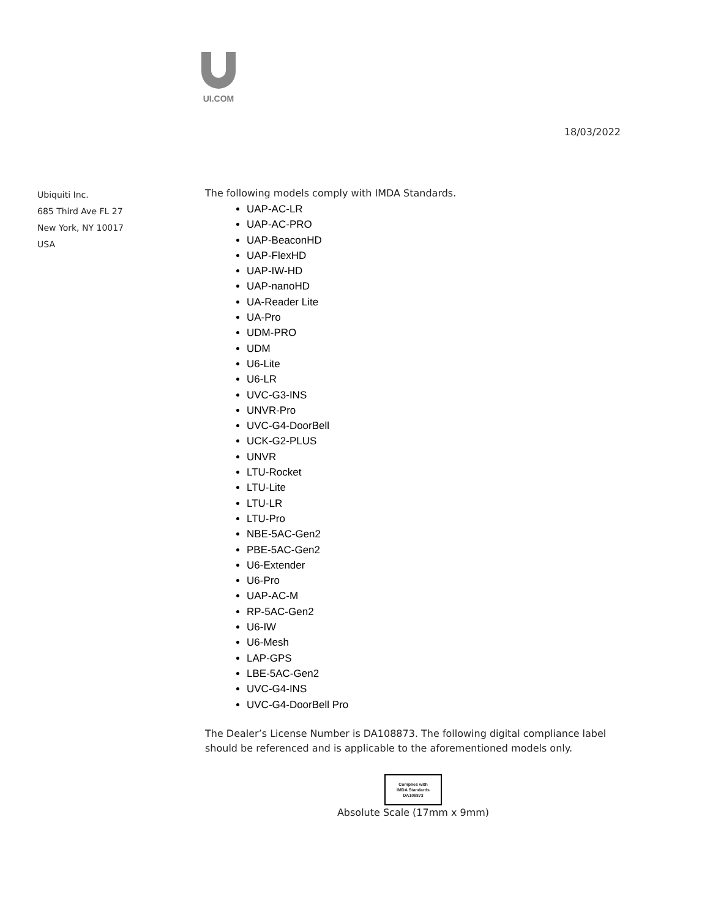UI.COM
18/03/2022
Ubiquiti Inc.
685 Third Ave FL 27
New York, NY 10017
USA
The following models comply with IMDA Standards.
UAP-AC-LR
UAP-AC-PRO
UAP-BeaconHD
UAP-FlexHD
UAP-IW-HD
UAP-nanoHD
UA-Reader Lite
UA-Pro
UDM-PRO
UDM
U6-Lite
U6-LR
UVC-G3-INS
UNVR-Pro
UVC-G4-DoorBell
UCK-G2-PLUS
UNVR
LTU-Rocket
LTU-Lite
LTU-LR
LTU-Pro
NBE-5AC-Gen2
PBE-5AC-Gen2
U6-Extender
U6-Pro
UAP-AC-M
RP-5AC-Gen2
U6-IW
U6-Mesh
LAP-GPS
LBE-5AC-Gen2
UVC-G4-INS
UVC-G4-DoorBell Pro
The Dealer’s License Number is DA108873. The following digital compliance label should be referenced and is applicable to the aforementioned models only.
Complies with
IMDA Standards
DA108873
Absolute Scale (17mm x 9mm)